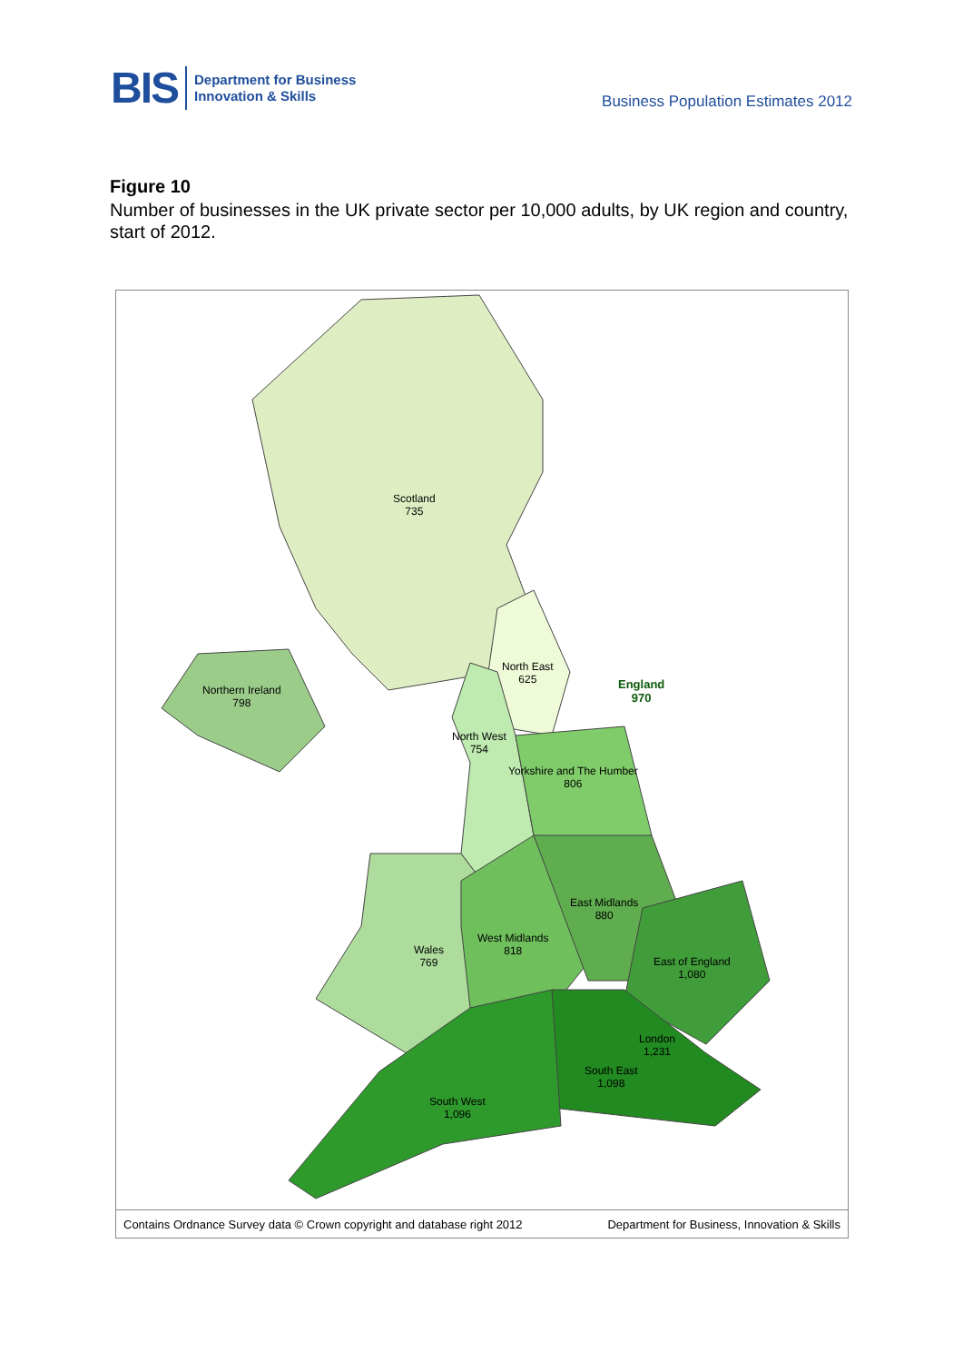BIS
Department for Business
Innovation & Skills
Business Population Estimates 2012
Figure 10
Number of businesses in the UK private sector per 10,000 adults, by UK region and country, start of 2012.
Scotland
735
North East
625
England
970
Northern Ireland
798
North West
754
Yorkshire and The Humber
806
East Midlands
880
West Midlands
818
Wales
769
East of England
1,080
London
1,231
South East
1,098
South West
1,096
Contains Ordnance Survey data © Crown copyright and database right 2012 Department for Business, Innovation & Skills